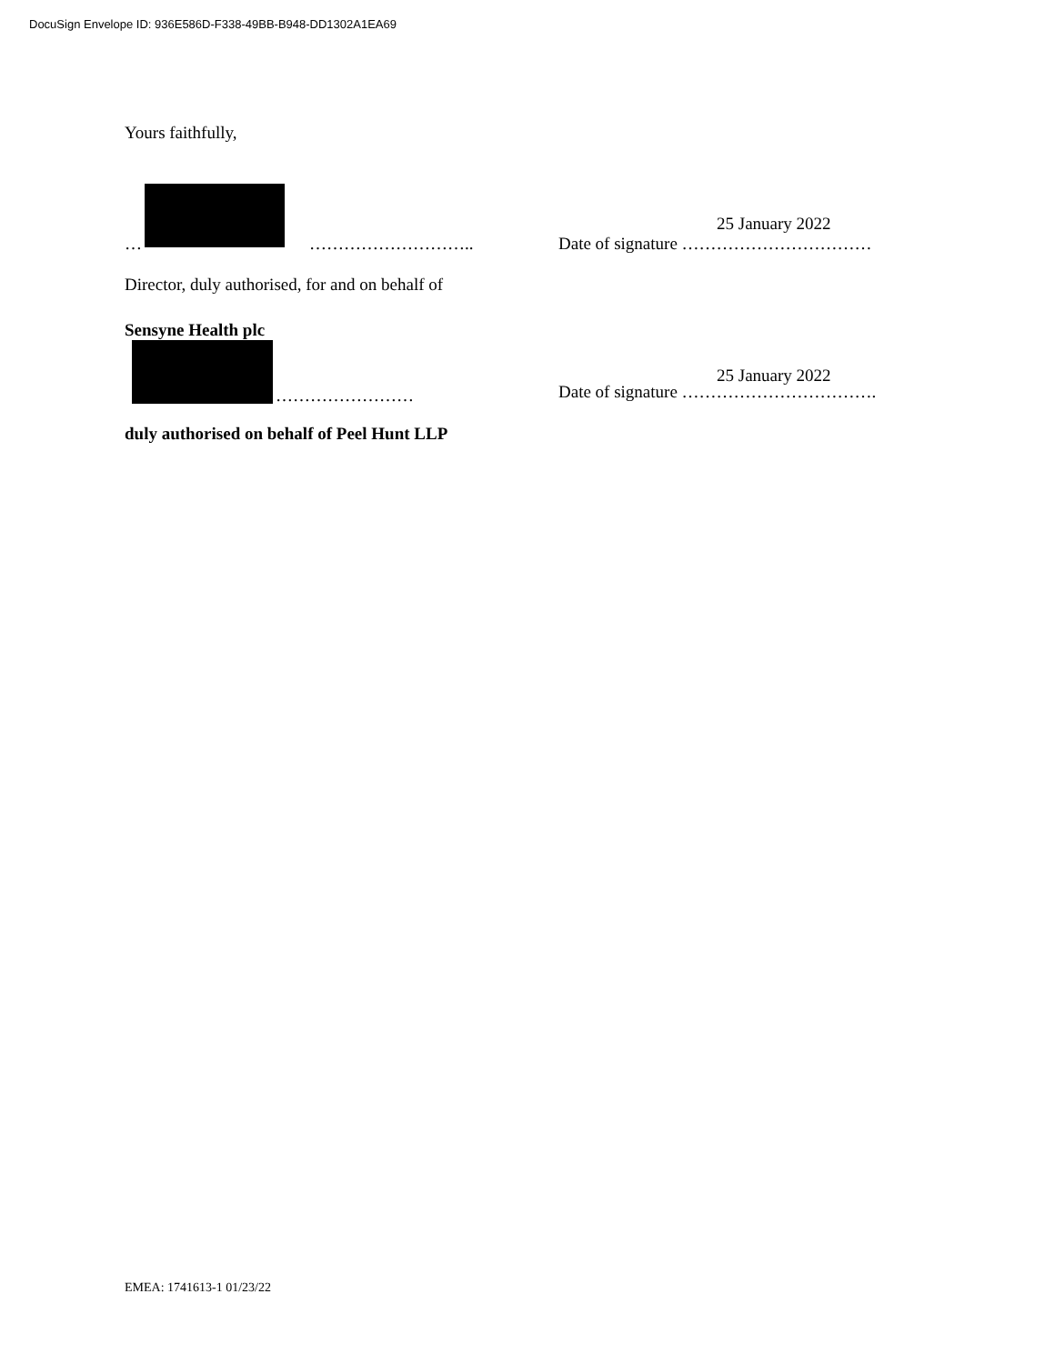DocuSign Envelope ID: 936E586D-F338-49BB-B948-DD1302A1EA69
Yours faithfully,
… ………………………..
25 January 2022
Date of signature ……………………………
Director, duly authorised, for and on behalf of
Sensyne Health plc
……………………
25 January 2022
Date of signature …………………………….
duly authorised on behalf of Peel Hunt LLP
EMEA: 1741613-1 01/23/22